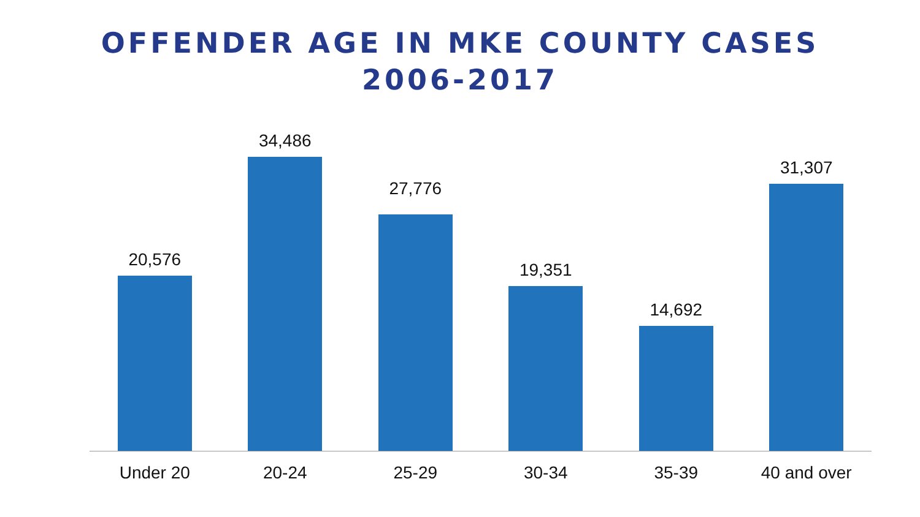OFFENDER AGE IN MKE COUNTY CASES
2006-2017
20,576 34,486 27,776 19,351 14,692 31,307
Under 20 20-24 25-29 30-34 35-39 40 and over